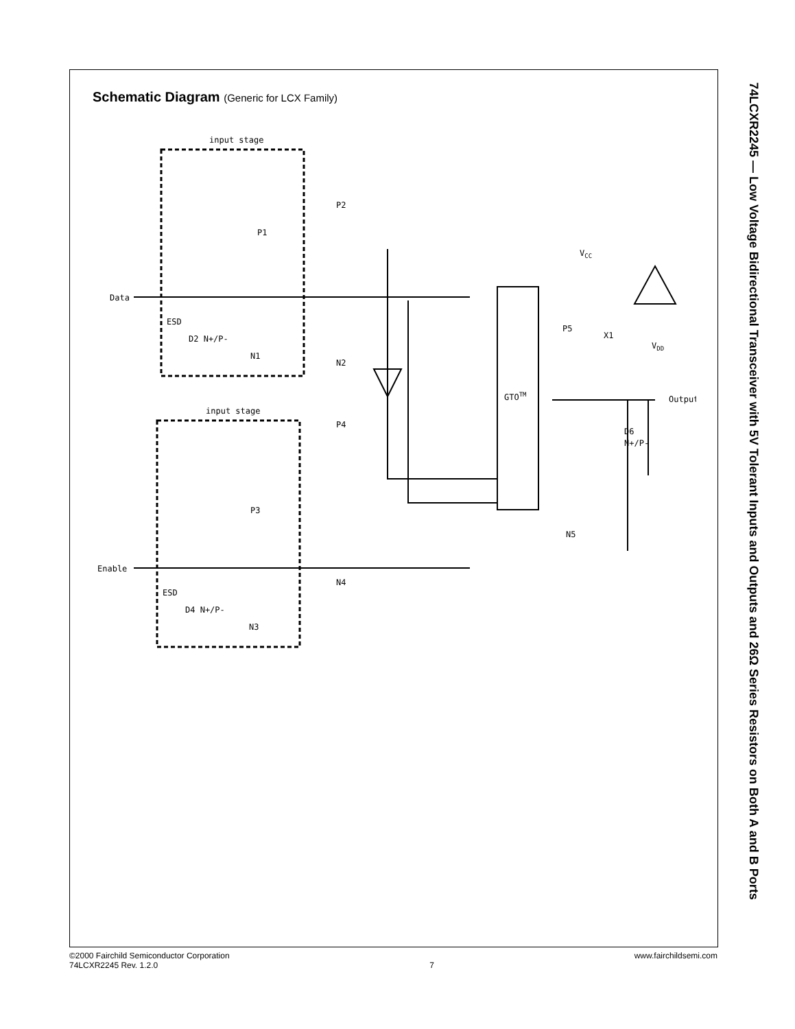Schematic Diagram (Generic for LCX Family)
input stage
input stage
Data
Enable
Output
GTOTM
P1
N1
P2
N2
P3
N3
P4
N4
P5
N5
X1
VDD
VCC
D6
N+/P-
D2 N+/P-
D4 N+/P-
ESD
ESD
74LCXR2245 — Low Voltage Bidirectional Transceiver with 5V Tolerant Inputs and Outputs and 26Ω Series Resistors on Both A and B Ports
©2000 Fairchild Semiconductor Corporation
74LCXR2245 Rev. 1.2.0
7 www.fairchildsemi.com